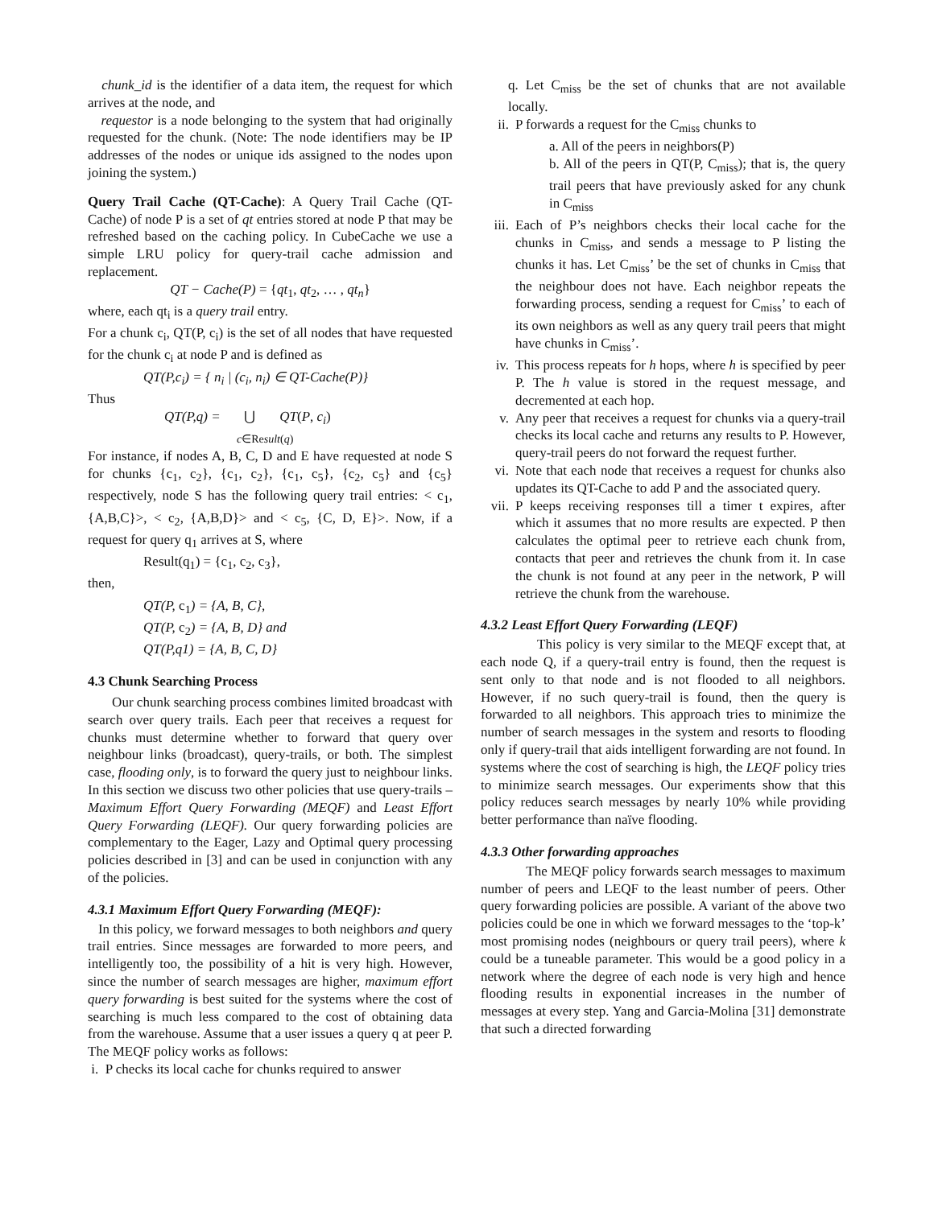chunk_id is the identifier of a data item, the request for which arrives at the node, and
requestor is a node belonging to the system that had originally requested for the chunk. (Note: The node identifiers may be IP addresses of the nodes or unique ids assigned to the nodes upon joining the system.)
Query Trail Cache (QT-Cache): A Query Trail Cache (QT- Cache) of node P is a set of qt entries stored at node P that may be refreshed based on the caching policy. In CubeCache we use a simple LRU policy for query-trail cache admission and replacement.
QT − Cache(P) = {qt<sub>1</sub>, qt<sub>2</sub>, … , qt<sub>n</sub>}
where, each qt<sub>i</sub> is a query trail entry.
For a chunk c<sub>i</sub>, QT(P, c<sub>i</sub>) is the set of all nodes that have requested for the chunk c<sub>i</sub> at node P and is defined as
QT(P,c<sub>i</sub>) = { n<sub>i</sub> | (c<sub>i</sub>, n<sub>i</sub>) ∈ QT-Cache(P)}
Thus
QT(P,q) = ⋃ QT(P, c<sub>i</sub>)
c∈Result(q)
For instance, if nodes A, B, C, D and E have requested at node S for chunks {c<sub>1</sub>, c<sub>2</sub>}, {c<sub>1</sub>, c<sub>2</sub>}, {c<sub>1</sub>, c<sub>5</sub>}, {c<sub>2</sub>, c<sub>5</sub>} and {c<sub>5</sub>} respectively, node S has the following query trail entries: < c<sub>1</sub>, {A,B,C}>, < c<sub>2</sub>, {A,B,D}> and < c<sub>5</sub>, {C, D, E}>. Now, if a request for query q<sub>1</sub> arrives at S, where
Result(q<sub>1</sub>) = {c<sub>1</sub>, c<sub>2</sub>, c<sub>3</sub>},
then,
QT(P, c<sub>1</sub>) = {A, B, C},
QT(P, c<sub>2</sub>) = {A, B, D} and
QT(P,q1) = {A, B, C, D}
4.3 Chunk Searching Process
Our chunk searching process combines limited broadcast with search over query trails. Each peer that receives a request for chunks must determine whether to forward that query over neighbour links (broadcast), query-trails, or both. The simplest case, flooding only, is to forward the query just to neighbour links. In this section we discuss two other policies that use query-trails – Maximum Effort Query Forwarding (MEQF) and Least Effort Query Forwarding (LEQF). Our query forwarding policies are complementary to the Eager, Lazy and Optimal query processing policies described in [3] and can be used in conjunction with any of the policies.
4.3.1 Maximum Effort Query Forwarding (MEQF):
In this policy, we forward messages to both neighbors and query trail entries. Since messages are forwarded to more peers, and intelligently too, the possibility of a hit is very high. However, since the number of search messages are higher, maximum effort query forwarding is best suited for the systems where the cost of searching is much less compared to the cost of obtaining data from the warehouse. Assume that a user issues a query q at peer P. The MEQF policy works as follows:
i. P checks its local cache for chunks required to answer
q. Let C<sub>miss</sub> be the set of chunks that are not available locally.
ii. P forwards a request for the C<sub>miss</sub> chunks to
a. All of the peers in neighbors(P)
b. All of the peers in QT(P, C<sub>miss</sub>); that is, the query trail peers that have previously asked for any chunk in C<sub>miss</sub>
iii.
Each of P’s neighbors checks their local cache for the chunks in C<sub>miss</sub>, and sends a message to P listing the chunks it has. Let C<sub>miss</sub>’ be the set of chunks in C<sub>miss</sub> that the neighbour does not have. Each neighbor repeats the forwarding process, sending a request for C<sub>miss</sub>’ to each of its own neighbors as well as any query trail peers that might have chunks in C<sub>miss</sub>’.
iv. This process repeats for h hops, where h is specified by peer P. The h value is stored in the request message, and decremented at each hop.
v. Any peer that receives a request for chunks via a query-trail checks its local cache and returns any results to P. However, query-trail peers do not forward the request further.
vi. Note that each node that receives a request for chunks also updates its QT-Cache to add P and the associated query.
vii.
P keeps receiving responses till a timer t expires, after which it assumes that no more results are expected. P then calculates the optimal peer to retrieve each chunk from, contacts that peer and retrieves the chunk from it. In case the chunk is not found at any peer in the network, P will retrieve the chunk from the warehouse.
4.3.2 Least Effort Query Forwarding (LEQF)
This policy is very similar to the MEQF except that, at each node Q, if a query-trail entry is found, then the request is sent only to that node and is not flooded to all neighbors. However, if no such query-trail is found, then the query is forwarded to all neighbors. This approach tries to minimize the number of search messages in the system and resorts to flooding only if query-trail that aids intelligent forwarding are not found. In systems where the cost of searching is high, the LEQF policy tries to minimize search messages. Our experiments show that this policy reduces search messages by nearly 10% while providing better performance than naïve flooding.
4.3.3 Other forwarding approaches
The MEQF policy forwards search messages to maximum number of peers and LEQF to the least number of peers. Other query forwarding policies are possible. A variant of the above two policies could be one in which we forward messages to the ‘top-k’ most promising nodes (neighbours or query trail peers), where k could be a tuneable parameter. This would be a good policy in a network where the degree of each node is very high and hence flooding results in exponential increases in the number of messages at every step. Yang and Garcia-Molina [31] demonstrate that such a directed forwarding